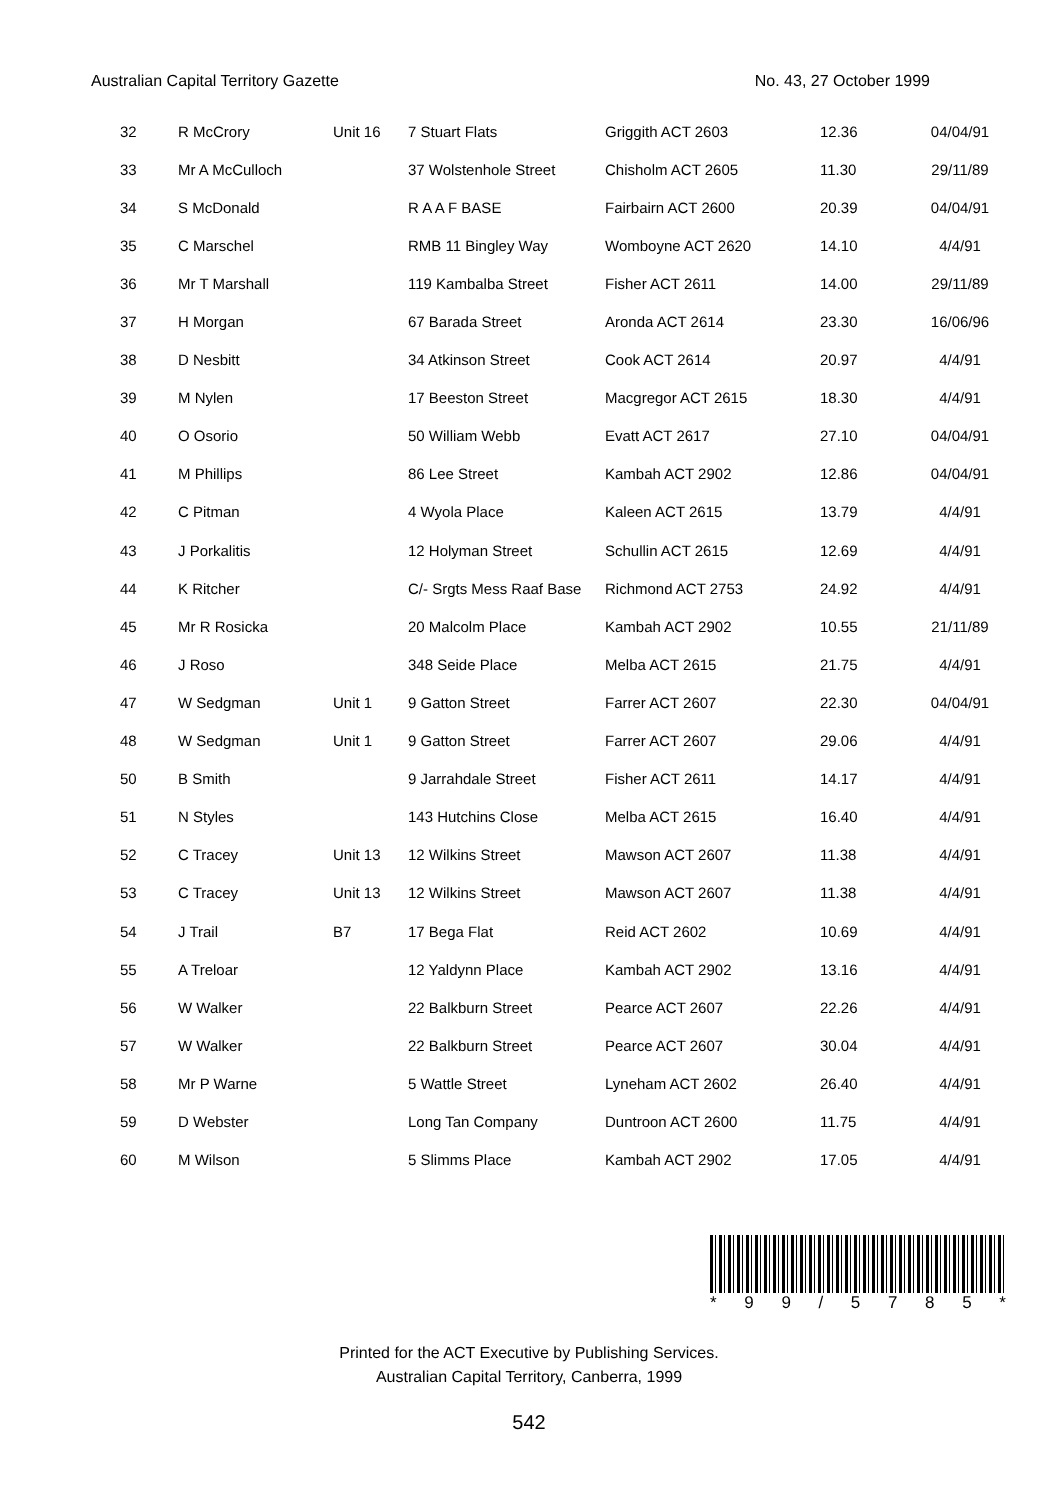Australian Capital Territory Gazette No. 43, 27 October 1999
| 32 | R McCrory | Unit 16 | 7 Stuart Flats | Griggith ACT 2603 | 12.36 | 04/04/91 |
| 33 | Mr A McCulloch | | 37 Wolstenhole Street | Chisholm ACT 2605 | 11.30 | 29/11/89 |
| 34 | S McDonald | | R A A F BASE | Fairbairn ACT 2600 | 20.39 | 04/04/91 |
| 35 | C Marschel | | RMB 11 Bingley Way | Womboyne ACT 2620 | 14.10 | 4/4/91 |
| 36 | Mr T Marshall | | 119 Kambalba Street | Fisher ACT 2611 | 14.00 | 29/11/89 |
| 37 | H Morgan | | 67 Barada Street | Aronda ACT 2614 | 23.30 | 16/06/96 |
| 38 | D Nesbitt | | 34 Atkinson Street | Cook ACT 2614 | 20.97 | 4/4/91 |
| 39 | M Nylen | | 17 Beeston Street | Macgregor ACT 2615 | 18.30 | 4/4/91 |
| 40 | O Osorio | | 50 William Webb | Evatt ACT 2617 | 27.10 | 04/04/91 |
| 41 | M Phillips | | 86 Lee Street | Kambah ACT 2902 | 12.86 | 04/04/91 |
| 42 | C Pitman | | 4 Wyola Place | Kaleen ACT 2615 | 13.79 | 4/4/91 |
| 43 | J Porkalitis | | 12 Holyman Street | Schullin ACT 2615 | 12.69 | 4/4/91 |
| 44 | K Ritcher | | C/- Srgts Mess Raaf Base | Richmond ACT 2753 | 24.92 | 4/4/91 |
| 45 | Mr R Rosicka | | 20 Malcolm Place | Kambah ACT 2902 | 10.55 | 21/11/89 |
| 46 | J Roso | | 348 Seide Place | Melba ACT 2615 | 21.75 | 4/4/91 |
| 47 | W Sedgman | Unit 1 | 9 Gatton Street | Farrer ACT 2607 | 22.30 | 04/04/91 |
| 48 | W Sedgman | Unit 1 | 9 Gatton Street | Farrer ACT 2607 | 29.06 | 4/4/91 |
| 50 | B Smith | | 9 Jarrahdale Street | Fisher ACT 2611 | 14.17 | 4/4/91 |
| 51 | N Styles | | 143 Hutchins Close | Melba ACT 2615 | 16.40 | 4/4/91 |
| 52 | C Tracey | Unit 13 | 12 Wilkins Street | Mawson ACT 2607 | 11.38 | 4/4/91 |
| 53 | C Tracey | Unit 13 | 12 Wilkins Street | Mawson ACT 2607 | 11.38 | 4/4/91 |
| 54 | J Trail | B7 | 17 Bega Flat | Reid ACT 2602 | 10.69 | 4/4/91 |
| 55 | A Treloar | | 12 Yaldynn Place | Kambah ACT 2902 | 13.16 | 4/4/91 |
| 56 | W Walker | | 22 Balkburn Street | Pearce ACT 2607 | 22.26 | 4/4/91 |
| 57 | W Walker | | 22 Balkburn Street | Pearce ACT 2607 | 30.04 | 4/4/91 |
| 58 | Mr P Warne | | 5 Wattle Street | Lyneham ACT 2602 | 26.40 | 4/4/91 |
| 59 | D Webster | | Long Tan Company | Duntroon ACT 2600 | 11.75 | 4/4/91 |
| 60 | M Wilson | | 5 Slimms Place | Kambah ACT 2902 | 17.05 | 4/4/91 |
* 99 / 5785 *
Printed for the ACT Executive by Publishing Services.
Australian Capital Territory, Canberra, 1999
542